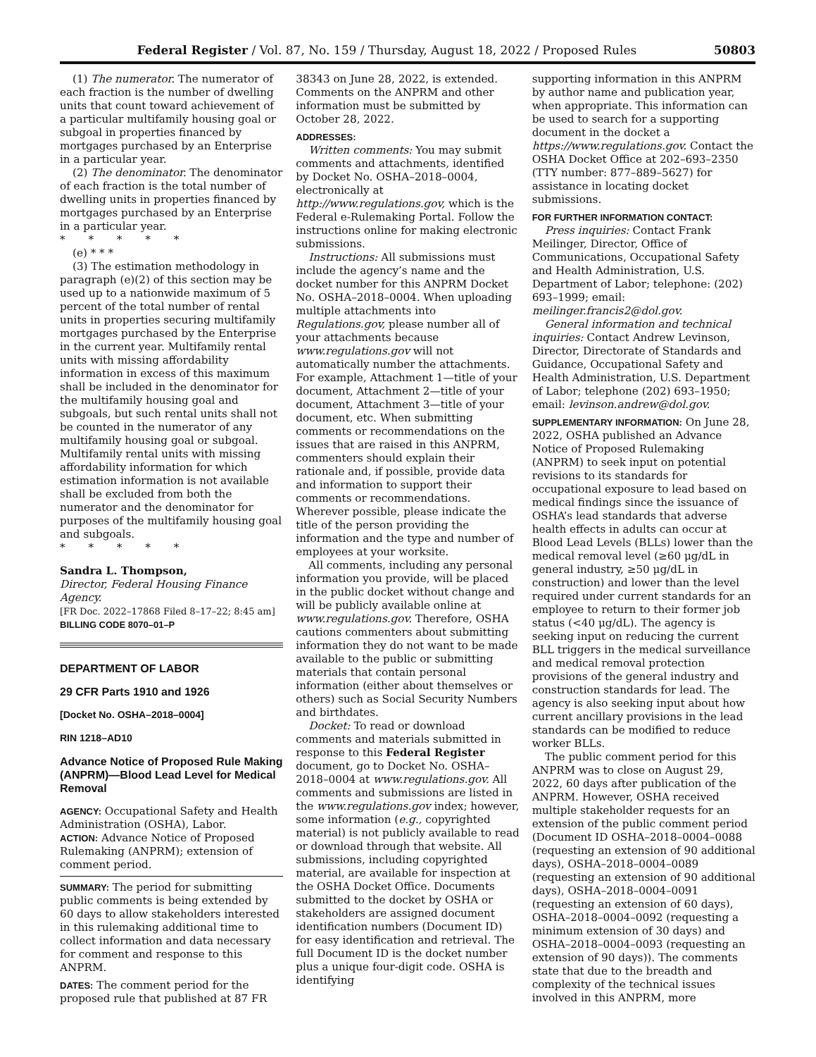Federal Register / Vol. 87, No. 159 / Thursday, August 18, 2022 / Proposed Rules 50803
(1) The numerator. The numerator of each fraction is the number of dwelling units that count toward achievement of a particular multifamily housing goal or subgoal in properties financed by mortgages purchased by an Enterprise in a particular year.
(2) The denominator. The denominator of each fraction is the total number of dwelling units in properties financed by mortgages purchased by an Enterprise in a particular year.
* * * * *
(e) * * *
(3) The estimation methodology in paragraph (e)(2) of this section may be used up to a nationwide maximum of 5 percent of the total number of rental units in properties securing multifamily mortgages purchased by the Enterprise in the current year. Multifamily rental units with missing affordability information in excess of this maximum shall be included in the denominator for the multifamily housing goal and subgoals, but such rental units shall not be counted in the numerator of any multifamily housing goal or subgoal. Multifamily rental units with missing affordability information for which estimation information is not available shall be excluded from both the numerator and the denominator for purposes of the multifamily housing goal and subgoals.
* * * * *
Sandra L. Thompson,
Director, Federal Housing Finance Agency.
[FR Doc. 2022–17868 Filed 8–17–22; 8:45 am]
BILLING CODE 8070–01–P
DEPARTMENT OF LABOR
29 CFR Parts 1910 and 1926
[Docket No. OSHA–2018–0004]
RIN 1218–AD10
Advance Notice of Proposed Rule Making (ANPRM)—Blood Lead Level for Medical Removal
AGENCY: Occupational Safety and Health Administration (OSHA), Labor.
ACTION: Advance Notice of Proposed Rulemaking (ANPRM); extension of comment period.
SUMMARY: The period for submitting public comments is being extended by 60 days to allow stakeholders interested in this rulemaking additional time to collect information and data necessary for comment and response to this ANPRM.
DATES: The comment period for the proposed rule that published at 87 FR
38343 on June 28, 2022, is extended. Comments on the ANPRM and other information must be submitted by October 28, 2022.
ADDRESSES:
Written comments: You may submit comments and attachments, identified by Docket No. OSHA–2018–0004, electronically at http://www.regulations.gov, which is the Federal e-Rulemaking Portal. Follow the instructions online for making electronic submissions.
Instructions: All submissions must include the agency’s name and the docket number for this ANPRM Docket No. OSHA–2018–0004. When uploading multiple attachments into Regulations.gov, please number all of your attachments because www.regulations.gov will not automatically number the attachments. For example, Attachment 1—title of your document, Attachment 2—title of your document, Attachment 3—title of your document, etc. When submitting comments or recommendations on the issues that are raised in this ANPRM, commenters should explain their rationale and, if possible, provide data and information to support their comments or recommendations. Wherever possible, please indicate the title of the person providing the information and the type and number of employees at your worksite.
All comments, including any personal information you provide, will be placed in the public docket without change and will be publicly available online at www.regulations.gov. Therefore, OSHA cautions commenters about submitting information they do not want to be made available to the public or submitting materials that contain personal information (either about themselves or others) such as Social Security Numbers and birthdates.
Docket: To read or download comments and materials submitted in response to this Federal Register document, go to Docket No. OSHA–2018–0004 at www.regulations.gov. All comments and submissions are listed in the www.regulations.gov index; however, some information (e.g., copyrighted material) is not publicly available to read or download through that website. All submissions, including copyrighted material, are available for inspection at the OSHA Docket Office. Documents submitted to the docket by OSHA or stakeholders are assigned document identification numbers (Document ID) for easy identification and retrieval. The full Document ID is the docket number plus a unique four-digit code. OSHA is identifying
supporting information in this ANPRM by author name and publication year, when appropriate. This information can be used to search for a supporting document in the docket a https://www.regulations.gov. Contact the OSHA Docket Office at 202–693–2350 (TTY number: 877–889–5627) for assistance in locating docket submissions.
FOR FURTHER INFORMATION CONTACT:
Press inquiries: Contact Frank Meilinger, Director, Office of Communications, Occupational Safety and Health Administration, U.S. Department of Labor; telephone: (202) 693–1999; email: meilinger.francis2@dol.gov.
General information and technical inquiries: Contact Andrew Levinson, Director, Directorate of Standards and Guidance, Occupational Safety and Health Administration, U.S. Department of Labor; telephone (202) 693–1950; email: levinson.andrew@dol.gov.
SUPPLEMENTARY INFORMATION: On June 28, 2022, OSHA published an Advance Notice of Proposed Rulemaking (ANPRM) to seek input on potential revisions to its standards for occupational exposure to lead based on medical findings since the issuance of OSHA’s lead standards that adverse health effects in adults can occur at Blood Lead Levels (BLLs) lower than the medical removal level (≥60 μg/dL in general industry, ≥50 μg/dL in construction) and lower than the level required under current standards for an employee to return to their former job status (<40 μg/dL). The agency is seeking input on reducing the current BLL triggers in the medical surveillance and medical removal protection provisions of the general industry and construction standards for lead. The agency is also seeking input about how current ancillary provisions in the lead standards can be modified to reduce worker BLLs.
The public comment period for this ANPRM was to close on August 29, 2022, 60 days after publication of the ANPRM. However, OSHA received multiple stakeholder requests for an extension of the public comment period (Document ID OSHA–2018–0004–0088 (requesting an extension of 90 additional days), OSHA–2018–0004–0089 (requesting an extension of 90 additional days), OSHA–2018–0004–0091 (requesting an extension of 60 days), OSHA–2018–0004–0092 (requesting a minimum extension of 30 days) and OSHA–2018–0004–0093 (requesting an extension of 90 days)). The comments state that due to the breadth and complexity of the technical issues involved in this ANPRM, more